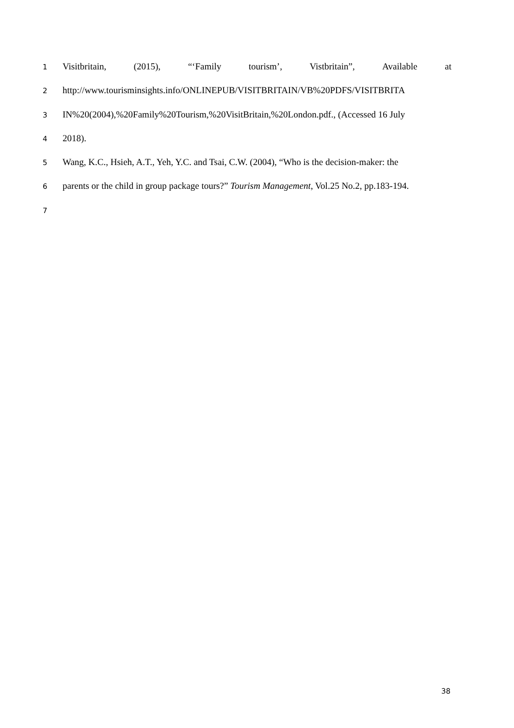1 Visitbritain, (2015), “‘Family tourism’, Vistbritain”, Available at
2 http://www.tourisminsights.info/ONLINEPUB/VISITBRITAIN/VB%20PDFS/VISITBRITA
3 IN%20(2004),%20Family%20Tourism,%20VisitBritain,%20London.pdf., (Accessed 16 July
4 2018).
5 Wang, K.C., Hsieh, A.T., Yeh, Y.C. and Tsai, C.W. (2004), “Who is the decision-maker: the
6 parents or the child in group package tours?” Tourism Management, Vol.25 No.2, pp.183-194.
7
38